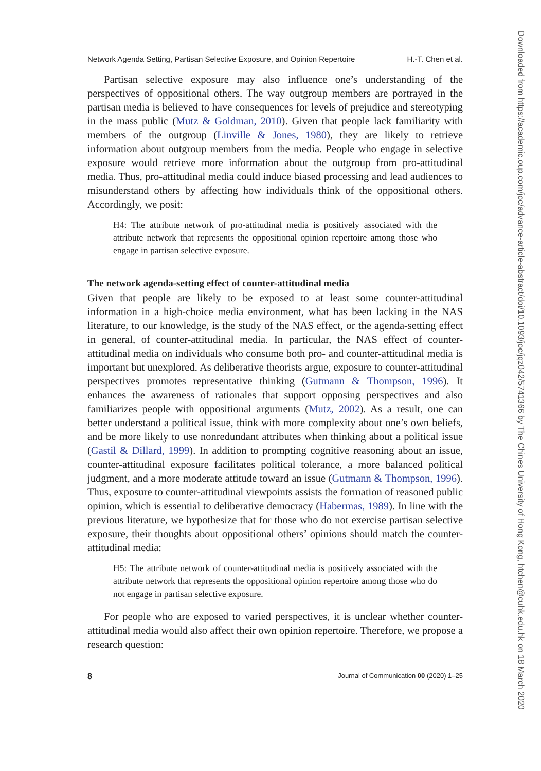Network Agenda Setting, Partisan Selective Exposure, and Opinion Repertoire H.-T. Chen et al.
Partisan selective exposure may also influence one’s understanding of the perspectives of oppositional others. The way outgroup members are portrayed in the partisan media is believed to have consequences for levels of prejudice and stereotyping in the mass public (Mutz & Goldman, 2010). Given that people lack familiarity with members of the outgroup (Linville & Jones, 1980), they are likely to retrieve information about outgroup members from the media. People who engage in selective exposure would retrieve more information about the outgroup from pro-attitudinal media. Thus, pro-attitudinal media could induce biased processing and lead audiences to misunderstand others by affecting how individuals think of the oppositional others. Accordingly, we posit:
H4: The attribute network of pro-attitudinal media is positively associated with the attribute network that represents the oppositional opinion repertoire among those who engage in partisan selective exposure.
The network agenda-setting effect of counter-attitudinal media
Given that people are likely to be exposed to at least some counter-attitudinal information in a high-choice media environment, what has been lacking in the NAS literature, to our knowledge, is the study of the NAS effect, or the agenda-setting effect in general, of counter-attitudinal media. In particular, the NAS effect of counter-attitudinal media on individuals who consume both pro- and counter-attitudinal media is important but unexplored. As deliberative theorists argue, exposure to counter-attitudinal perspectives promotes representative thinking (Gutmann & Thompson, 1996). It enhances the awareness of rationales that support opposing perspectives and also familiarizes people with oppositional arguments (Mutz, 2002). As a result, one can better understand a political issue, think with more complexity about one’s own beliefs, and be more likely to use nonredundant attributes when thinking about a political issue (Gastil & Dillard, 1999). In addition to prompting cognitive reasoning about an issue, counter-attitudinal exposure facilitates political tolerance, a more balanced political judgment, and a more moderate attitude toward an issue (Gutmann & Thompson, 1996). Thus, exposure to counter-attitudinal viewpoints assists the formation of reasoned public opinion, which is essential to deliberative democracy (Habermas, 1989). In line with the previous literature, we hypothesize that for those who do not exercise partisan selective exposure, their thoughts about oppositional others’ opinions should match the counter-attitudinal media:
H5: The attribute network of counter-attitudinal media is positively associated with the attribute network that represents the oppositional opinion repertoire among those who do not engage in partisan selective exposure.
For people who are exposed to varied perspectives, it is unclear whether counter-attitudinal media would also affect their own opinion repertoire. Therefore, we propose a research question:
8 Journal of Communication 00 (2020) 1–25
Downloaded from https://academic.oup.com/joc/advance-article-abstract/doi/10.1093/joc/jqz042/5741366 by The Chines University of Hong Kong, htchen@cuhk.edu.hk on 18 March 2020